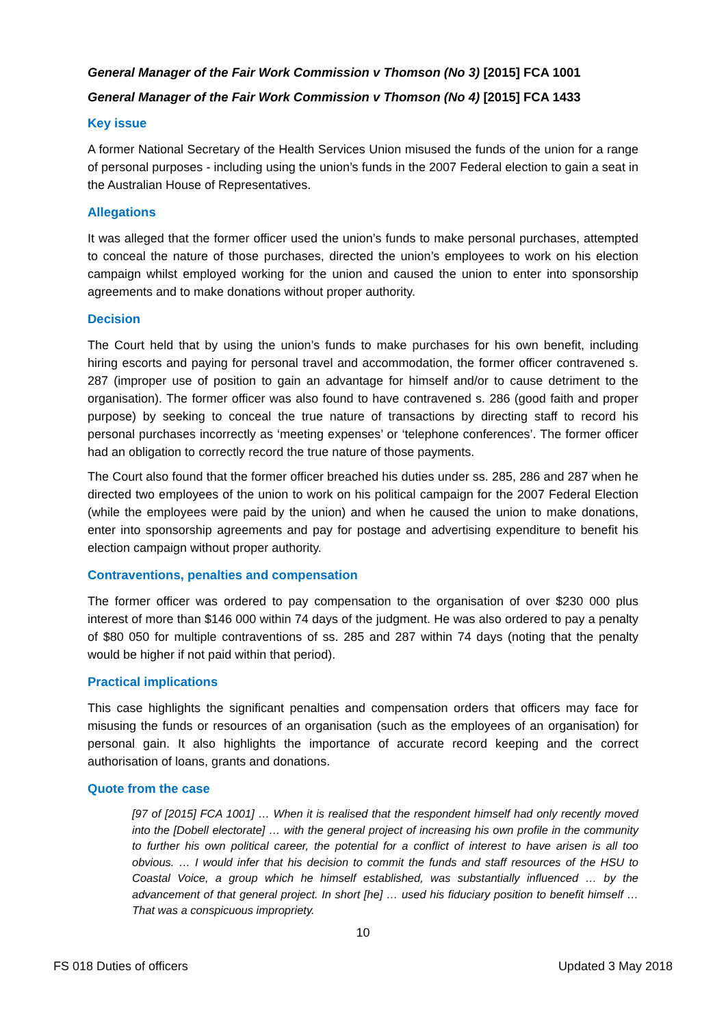General Manager of the Fair Work Commission v Thomson (No 3) [2015] FCA 1001
General Manager of the Fair Work Commission v Thomson (No 4) [2015] FCA 1433
Key issue
A former National Secretary of the Health Services Union misused the funds of the union for a range of personal purposes - including using the union’s funds in the 2007 Federal election to gain a seat in the Australian House of Representatives.
Allegations
It was alleged that the former officer used the union’s funds to make personal purchases, attempted to conceal the nature of those purchases, directed the union’s employees to work on his election campaign whilst employed working for the union and caused the union to enter into sponsorship agreements and to make donations without proper authority.
Decision
The Court held that by using the union’s funds to make purchases for his own benefit, including hiring escorts and paying for personal travel and accommodation, the former officer contravened s. 287 (improper use of position to gain an advantage for himself and/or to cause detriment to the organisation). The former officer was also found to have contravened s. 286 (good faith and proper purpose) by seeking to conceal the true nature of transactions by directing staff to record his personal purchases incorrectly as ‘meeting expenses’ or ‘telephone conferences’. The former officer had an obligation to correctly record the true nature of those payments.
The Court also found that the former officer breached his duties under ss. 285, 286 and 287 when he directed two employees of the union to work on his political campaign for the 2007 Federal Election (while the employees were paid by the union) and when he caused the union to make donations, enter into sponsorship agreements and pay for postage and advertising expenditure to benefit his election campaign without proper authority.
Contraventions, penalties and compensation
The former officer was ordered to pay compensation to the organisation of over $230 000 plus interest of more than $146 000 within 74 days of the judgment. He was also ordered to pay a penalty of $80 050 for multiple contraventions of ss. 285 and 287 within 74 days (noting that the penalty would be higher if not paid within that period).
Practical implications
This case highlights the significant penalties and compensation orders that officers may face for misusing the funds or resources of an organisation (such as the employees of an organisation) for personal gain. It also highlights the importance of accurate record keeping and the correct authorisation of loans, grants and donations.
Quote from the case
[97 of [2015] FCA 1001] … When it is realised that the respondent himself had only recently moved into the [Dobell electorate] … with the general project of increasing his own profile in the community to further his own political career, the potential for a conflict of interest to have arisen is all too obvious. … I would infer that his decision to commit the funds and staff resources of the HSU to Coastal Voice, a group which he himself established, was substantially influenced … by the advancement of that general project. In short [he] … used his fiduciary position to benefit himself … That was a conspicuous impropriety.
10
FS 018 Duties of officers Updated 3 May 2018